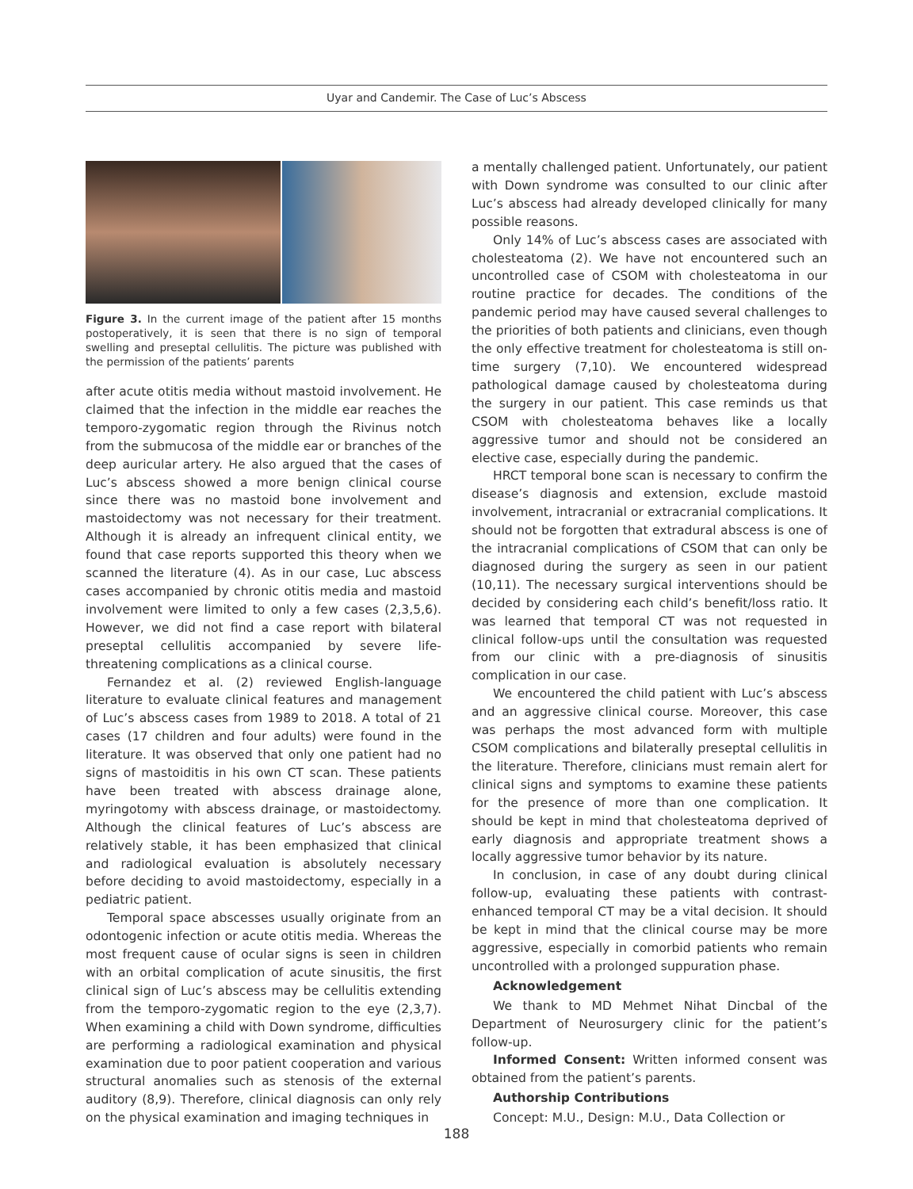Uyar and Candemir. The Case of Luc’s Abscess
Figure 3. In the current image of the patient after 15 months postoperatively, it is seen that there is no sign of temporal swelling and preseptal cellulitis. The picture was published with the permission of the patients’ parents
after acute otitis media without mastoid involvement. He claimed that the infection in the middle ear reaches the temporo-zygomatic region through the Rivinus notch from the submucosa of the middle ear or branches of the deep auricular artery. He also argued that the cases of Luc’s abscess showed a more benign clinical course since there was no mastoid bone involvement and mastoidectomy was not necessary for their treatment. Although it is already an infrequent clinical entity, we found that case reports supported this theory when we scanned the literature (4). As in our case, Luc abscess cases accompanied by chronic otitis media and mastoid involvement were limited to only a few cases (2,3,5,6). However, we did not find a case report with bilateral preseptal cellulitis accompanied by severe life-threatening complications as a clinical course.
Fernandez et al. (2) reviewed English-language literature to evaluate clinical features and management of Luc’s abscess cases from 1989 to 2018. A total of 21 cases (17 children and four adults) were found in the literature. It was observed that only one patient had no signs of mastoiditis in his own CT scan. These patients have been treated with abscess drainage alone, myringotomy with abscess drainage, or mastoidectomy. Although the clinical features of Luc’s abscess are relatively stable, it has been emphasized that clinical and radiological evaluation is absolutely necessary before deciding to avoid mastoidectomy, especially in a pediatric patient.
Temporal space abscesses usually originate from an odontogenic infection or acute otitis media. Whereas the most frequent cause of ocular signs is seen in children with an orbital complication of acute sinusitis, the first clinical sign of Luc’s abscess may be cellulitis extending from the temporo-zygomatic region to the eye (2,3,7). When examining a child with Down syndrome, difficulties are performing a radiological examination and physical examination due to poor patient cooperation and various structural anomalies such as stenosis of the external auditory (8,9). Therefore, clinical diagnosis can only rely on the physical examination and imaging techniques in
a mentally challenged patient. Unfortunately, our patient with Down syndrome was consulted to our clinic after Luc’s abscess had already developed clinically for many possible reasons.
Only 14% of Luc’s abscess cases are associated with cholesteatoma (2). We have not encountered such an uncontrolled case of CSOM with cholesteatoma in our routine practice for decades. The conditions of the pandemic period may have caused several challenges to the priorities of both patients and clinicians, even though the only effective treatment for cholesteatoma is still on-time surgery (7,10). We encountered widespread pathological damage caused by cholesteatoma during the surgery in our patient. This case reminds us that CSOM with cholesteatoma behaves like a locally aggressive tumor and should not be considered an elective case, especially during the pandemic.
HRCT temporal bone scan is necessary to confirm the disease’s diagnosis and extension, exclude mastoid involvement, intracranial or extracranial complications. It should not be forgotten that extradural abscess is one of the intracranial complications of CSOM that can only be diagnosed during the surgery as seen in our patient (10,11). The necessary surgical interventions should be decided by considering each child’s benefit/loss ratio. It was learned that temporal CT was not requested in clinical follow-ups until the consultation was requested from our clinic with a pre-diagnosis of sinusitis complication in our case.
We encountered the child patient with Luc’s abscess and an aggressive clinical course. Moreover, this case was perhaps the most advanced form with multiple CSOM complications and bilaterally preseptal cellulitis in the literature. Therefore, clinicians must remain alert for clinical signs and symptoms to examine these patients for the presence of more than one complication. It should be kept in mind that cholesteatoma deprived of early diagnosis and appropriate treatment shows a locally aggressive tumor behavior by its nature.
In conclusion, in case of any doubt during clinical follow-up, evaluating these patients with contrast-enhanced temporal CT may be a vital decision. It should be kept in mind that the clinical course may be more aggressive, especially in comorbid patients who remain uncontrolled with a prolonged suppuration phase.
Acknowledgement
We thank to MD Mehmet Nihat Dincbal of the Department of Neurosurgery clinic for the patient’s follow-up.
Informed Consent: Written informed consent was obtained from the patient’s parents.
Authorship Contributions
Concept: M.U., Design: M.U., Data Collection or
188